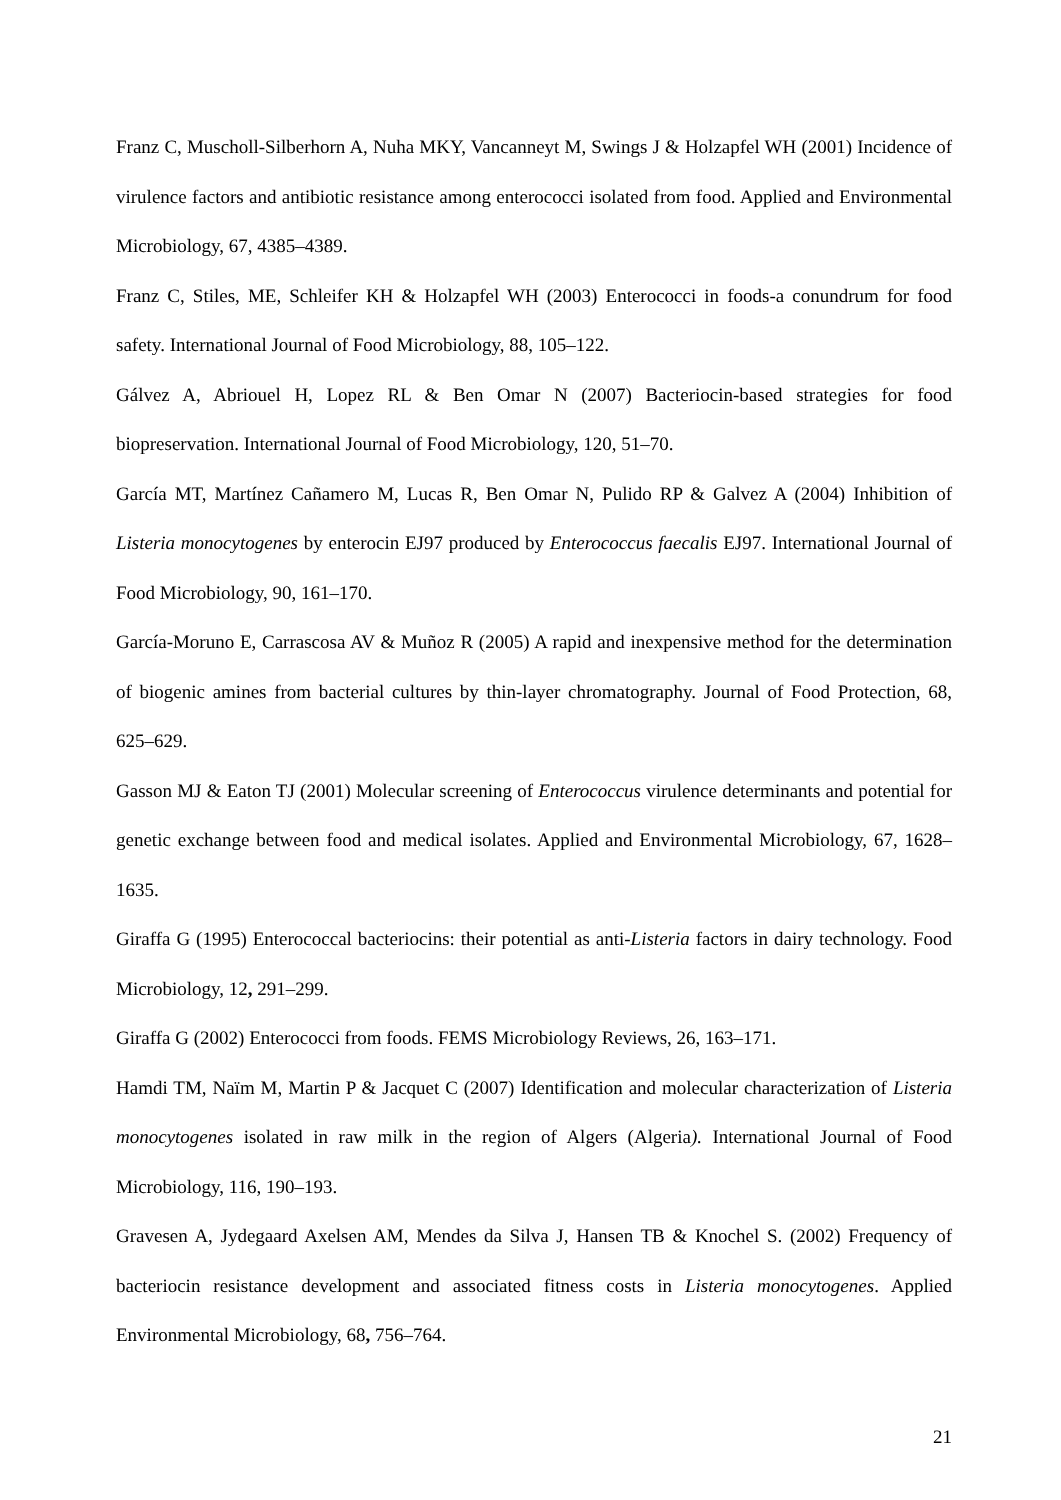Franz C, Muscholl-Silberhorn A, Nuha MKY, Vancanneyt M, Swings J & Holzapfel WH (2001) Incidence of virulence factors and antibiotic resistance among enterococci isolated from food. Applied and Environmental Microbiology, 67, 4385–4389.
Franz C, Stiles, ME, Schleifer KH & Holzapfel WH (2003) Enterococci in foods-a conundrum for food safety. International Journal of Food Microbiology, 88, 105–122.
Gálvez A, Abriouel H, Lopez RL & Ben Omar N (2007) Bacteriocin-based strategies for food biopreservation. International Journal of Food Microbiology, 120, 51–70.
García MT, Martínez Cañamero M, Lucas R, Ben Omar N, Pulido RP & Galvez A (2004) Inhibition of Listeria monocytogenes by enterocin EJ97 produced by Enterococcus faecalis EJ97. International Journal of Food Microbiology, 90, 161–170.
García-Moruno E, Carrascosa AV & Muñoz R (2005) A rapid and inexpensive method for the determination of biogenic amines from bacterial cultures by thin-layer chromatography. Journal of Food Protection, 68, 625–629.
Gasson MJ & Eaton TJ (2001) Molecular screening of Enterococcus virulence determinants and potential for genetic exchange between food and medical isolates. Applied and Environmental Microbiology, 67, 1628–1635.
Giraffa G (1995) Enterococcal bacteriocins: their potential as anti-Listeria factors in dairy technology. Food Microbiology, 12, 291–299.
Giraffa G (2002) Enterococci from foods. FEMS Microbiology Reviews, 26, 163–171.
Hamdi TM, Naïm M, Martin P & Jacquet C (2007) Identification and molecular characterization of Listeria monocytogenes isolated in raw milk in the region of Algers (Algeria). International Journal of Food Microbiology, 116, 190–193.
Gravesen A, Jydegaard Axelsen AM, Mendes da Silva J, Hansen TB & Knochel S. (2002) Frequency of bacteriocin resistance development and associated fitness costs in Listeria monocytogenes. Applied Environmental Microbiology, 68, 756–764.
21